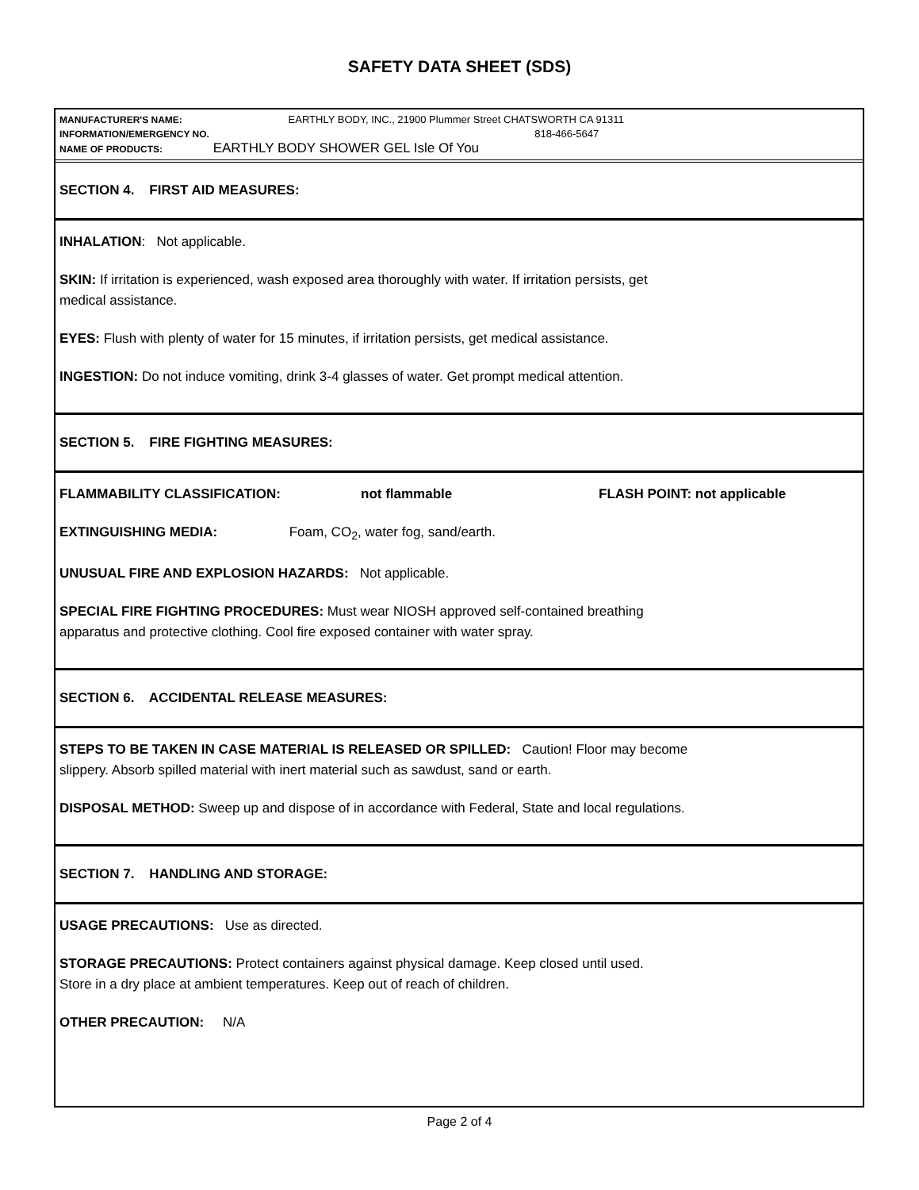SAFETY DATA SHEET (SDS)
MANUFACTURER'S NAME: EARTHLY BODY, INC., 21900 Plummer Street CHATSWORTH CA 91311
INFORMATION/EMERGENCY NO. 818-466-5647
NAME OF PRODUCTS: EARTHLY BODY SHOWER GEL Isle Of You
SECTION 4. FIRST AID MEASURES:
INHALATION: Not applicable.
SKIN: If irritation is experienced, wash exposed area thoroughly with water. If irritation persists, get
medical assistance.
EYES: Flush with plenty of water for 15 minutes, if irritation persists, get medical assistance.
INGESTION: Do not induce vomiting, drink 3-4 glasses of water. Get prompt medical attention.
SECTION 5. FIRE FIGHTING MEASURES:
FLAMMABILITY CLASSIFICATION: not flammable FLASH POINT: not applicable
EXTINGUISHING MEDIA: Foam, CO<sub>2</sub>, water fog, sand/earth.
UNUSUAL FIRE AND EXPLOSION HAZARDS: Not applicable.
SPECIAL FIRE FIGHTING PROCEDURES: Must wear NIOSH approved self-contained breathing
apparatus and protective clothing. Cool fire exposed container with water spray.
SECTION 6. ACCIDENTAL RELEASE MEASURES:
STEPS TO BE TAKEN IN CASE MATERIAL IS RELEASED OR SPILLED: Caution! Floor may become
slippery. Absorb spilled material with inert material such as sawdust, sand or earth.
DISPOSAL METHOD: Sweep up and dispose of in accordance with Federal, State and local regulations.
SECTION 7. HANDLING AND STORAGE:
USAGE PRECAUTIONS: Use as directed.
STORAGE PRECAUTIONS: Protect containers against physical damage. Keep closed until used.
Store in a dry place at ambient temperatures. Keep out of reach of children.
OTHER PRECAUTION: N/A
Page 2 of 4